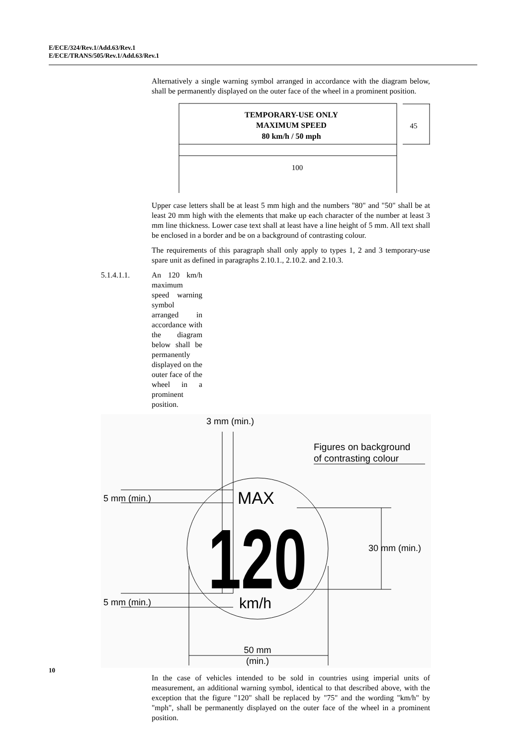E/ECE/324/Rev.1/Add.63/Rev.1
E/ECE/TRANS/505/Rev.1/Add.63/Rev.1
Alternatively a single warning symbol arranged in accordance with the diagram below, shall be permanently displayed on the outer face of the wheel in a prominent position.
TEMPORARY-USE ONLY
MAXIMUM SPEED
80 km/h / 50 mph
100
45
Upper case letters shall be at least 5 mm high and the numbers "80" and "50" shall be at least 20 mm high with the elements that make up each character of the number at least 3 mm line thickness. Lower case text shall at least have a line height of 5 mm. All text shall be enclosed in a border and be on a background of contrasting colour.
The requirements of this paragraph shall only apply to types 1, 2 and 3 temporary-use spare unit as defined in paragraphs 2.10.1., 2.10.2. and 2.10.3.
5.1.4.1.1. An 120 km/h maximum speed warning symbol arranged in accordance with the diagram below shall be permanently displayed on the outer face of the wheel in a prominent position.
3 mm (min.)
Figures on background
of contrasting colour
MAX
120
km/h
5 mm (min.)
5 mm (min.)
30 mm (min.)
50 mm
(min.)
In the case of vehicles intended to be sold in countries using imperial units of measurement, an additional warning symbol, identical to that described above, with the exception that the figure "120" shall be replaced by "75" and the wording "km/h" by "mph", shall be permanently displayed on the outer face of the wheel in a prominent position.
10